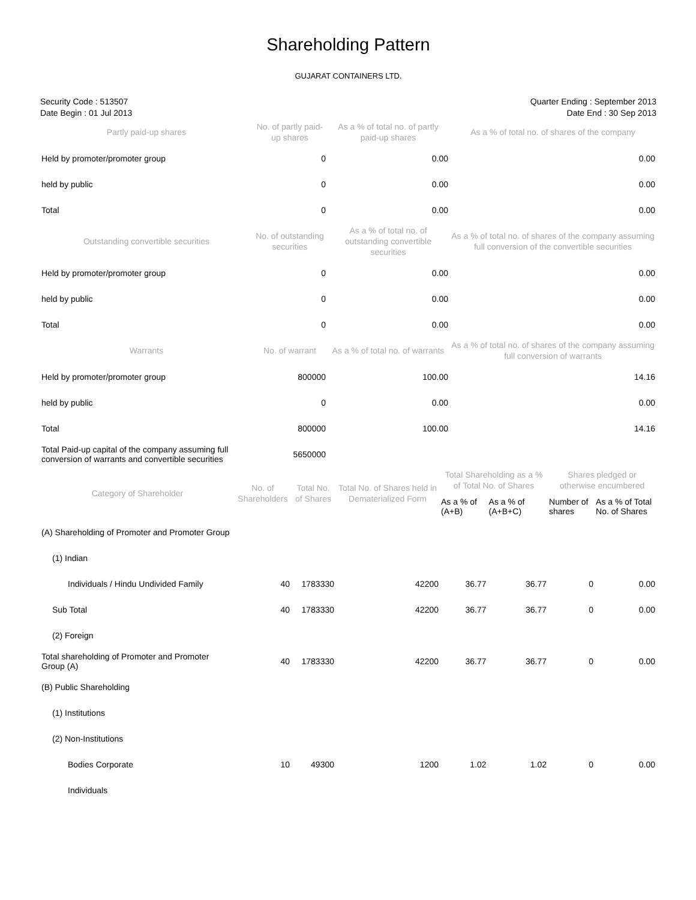Shareholding Pattern
GUJARAT CONTAINERS LTD.
Security Code : 513507
Date Begin : 01 Jul 2013
Quarter Ending : September 2013
Date End : 30 Sep 2013
| Partly paid-up shares | No. of partly paid-up shares | As a % of total no. of partly paid-up shares | As a % of total no. of shares of the company |
| --- | --- | --- | --- |
| Held by promoter/promoter group | 0 | 0.00 | 0.00 |
| held by public | 0 | 0.00 | 0.00 |
| Total | 0 | 0.00 | 0.00 |
| Outstanding convertible securities | No. of outstanding securities | As a % of total no. of outstanding convertible securities | As a % of total no. of shares of the company assuming full conversion of the convertible securities |
| Held by promoter/promoter group | 0 | 0.00 | 0.00 |
| held by public | 0 | 0.00 | 0.00 |
| Total | 0 | 0.00 | 0.00 |
| Warrants | No. of warrant | As a % of total no. of warrants | As a % of total no. of shares of the company assuming full conversion of warrants |
| Held by promoter/promoter group | 800000 | 100.00 | 14.16 |
| held by public | 0 | 0.00 | 0.00 |
| Total | 800000 | 100.00 | 14.16 |
| Total Paid-up capital of the company assuming full conversion of warrants and convertible securities | 5650000 | | |
| Category of Shareholder | No. of Shareholders | Total No. of Shares | Total No. of Shares held in Dematerialized Form | Total Shareholding as a % of Total No. of Shares | | Shares pledged or otherwise encumbered | |
| --- | --- | --- | --- | --- | --- | --- | --- |
| | | | | As a % of (A+B) | As a % of (A+B+C) | Number of shares | As a % of Total No. of Shares |
| (A) Shareholding of Promoter and Promoter Group | | | | | | | |
| (1) Indian | | | | | | | |
| Individuals / Hindu Undivided Family | 40 | 1783330 | 42200 | 36.77 | 36.77 | 0 | 0.00 |
| Sub Total | 40 | 1783330 | 42200 | 36.77 | 36.77 | 0 | 0.00 |
| (2) Foreign | | | | | | | |
| Total shareholding of Promoter and Promoter Group (A) | 40 | 1783330 | 42200 | 36.77 | 36.77 | 0 | 0.00 |
| (B) Public Shareholding | | | | | | | |
| (1) Institutions | | | | | | | |
| (2) Non-Institutions | | | | | | | |
| Bodies Corporate | 10 | 49300 | 1200 | 1.02 | 1.02 | 0 | 0.00 |
| Individuals | | | | | | | |